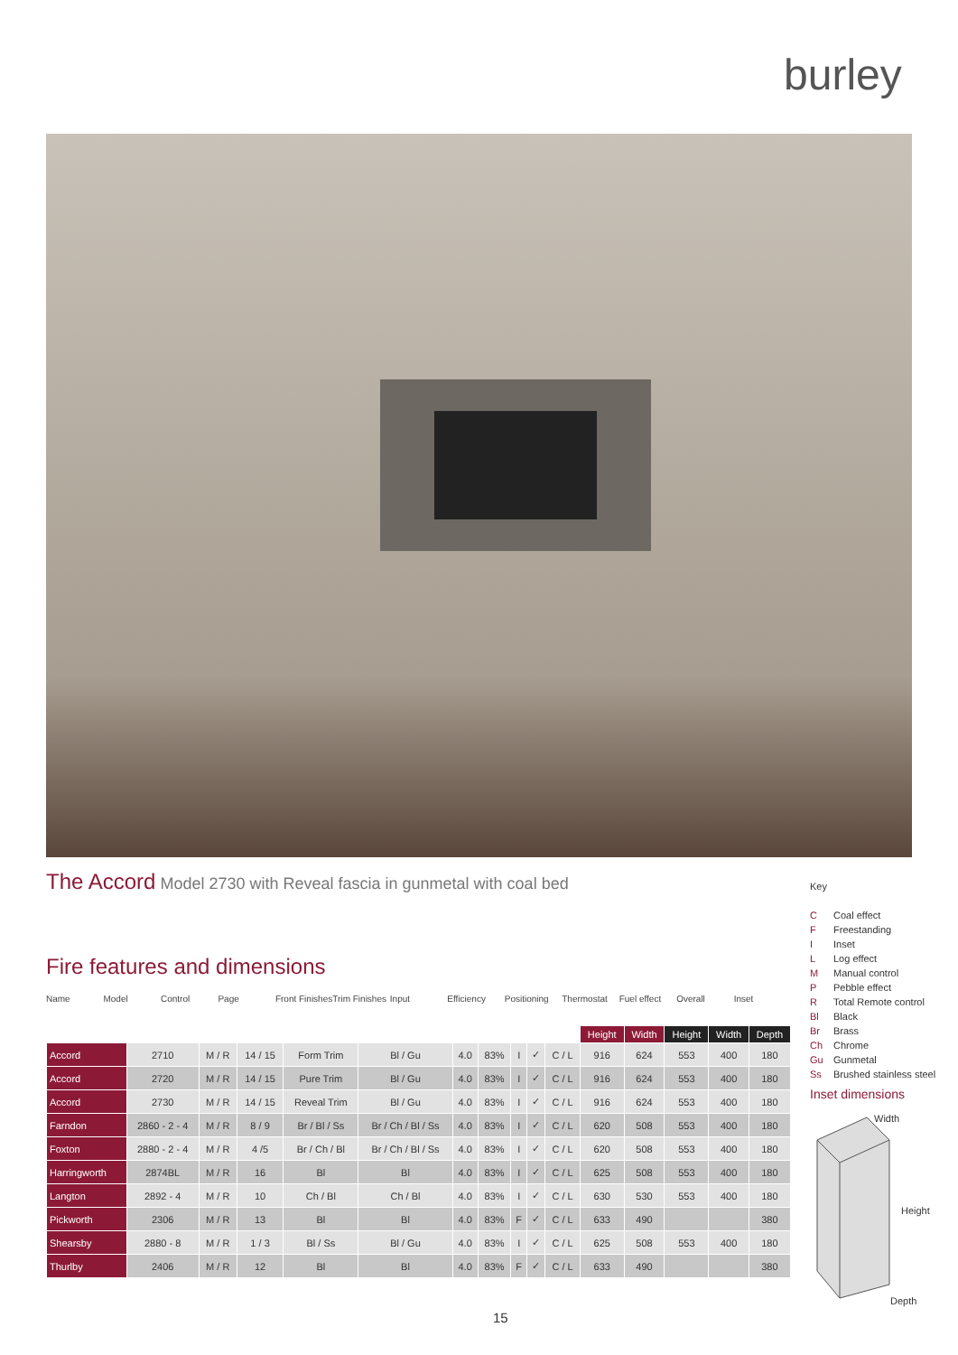burley
The Accord Model 2730 with Reveal fascia in gunmetal with coal bed
Fire features and dimensions
Name Model Control Page Front Finishes Trim Finishes Input Efficiency Positioning Thermostat Fuel effect Overall Inset
| | | | | | | | | | | | Height | Width | Height | Width | Depth |
| --- | --- | --- | --- | --- | --- | --- | --- | --- | --- | --- | --- | --- | --- | --- | --- |
| Accord | 2710 | M / R | 14 / 15 | Form Trim | Bl / Gu | 4.0 | 83% | I | ✓ | C / L | 916 | 624 | 553 | 400 | 180 |
| Accord | 2720 | M / R | 14 / 15 | Pure Trim | Bl / Gu | 4.0 | 83% | I | ✓ | C / L | 916 | 624 | 553 | 400 | 180 |
| Accord | 2730 | M / R | 14 / 15 | Reveal Trim | Bl / Gu | 4.0 | 83% | I | ✓ | C / L | 916 | 624 | 553 | 400 | 180 |
| Farndon | 2860 - 2 - 4 | M / R | 8 / 9 | Br / Bl / Ss | Br / Ch / Bl / Ss | 4.0 | 83% | I | ✓ | C / L | 620 | 508 | 553 | 400 | 180 |
| Foxton | 2880 - 2 - 4 | M / R | 4 /5 | Br / Ch / Bl | Br / Ch / Bl / Ss | 4.0 | 83% | I | ✓ | C / L | 620 | 508 | 553 | 400 | 180 |
| Harringworth | 2874BL | M / R | 16 | Bl | Bl | 4.0 | 83% | I | ✓ | C / L | 625 | 508 | 553 | 400 | 180 |
| Langton | 2892 - 4 | M / R | 10 | Ch / Bl | Ch / Bl | 4.0 | 83% | I | ✓ | C / L | 630 | 530 | 553 | 400 | 180 |
| Pickworth | 2306 | M / R | 13 | Bl | Bl | 4.0 | 83% | F | ✓ | C / L | 633 | 490 | | | 380 |
| Shearsby | 2880 - 8 | M / R | 1 / 3 | Bl / Ss | Bl / Gu | 4.0 | 83% | I | ✓ | C / L | 625 | 508 | 553 | 400 | 180 |
| Thurlby | 2406 | M / R | 12 | Bl | Bl | 4.0 | 83% | F | ✓ | C / L | 633 | 490 | | | 380 |
Key
C Coal effect
F Freestanding
I Inset
L Log effect
M Manual control
P Pebble effect
R Total Remote control
Bl Black
Br Brass
Ch Chrome
Gu Gunmetal
Ss Brushed stainless steel
Inset dimensions
Width
Height
Depth
15